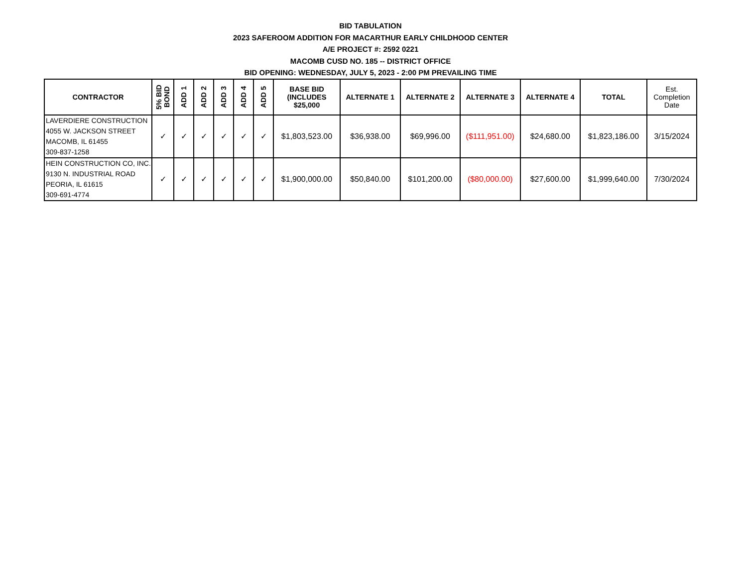BID TABULATION
2023 SAFEROOM ADDITION FOR MACARTHUR EARLY CHILDHOOD CENTER
A/E PROJECT #: 2592 0221
MACOMB CUSD NO. 185 -- DISTRICT OFFICE
BID OPENING: WEDNESDAY, JULY 5, 2023 - 2:00 PM PREVAILING TIME
| CONTRACTOR | 5% BID BOND | ADD 1 | ADD 2 | ADD 3 | ADD 4 | ADD 5 | BASE BID (INCLUDES $25,000 | ALTERNATE 1 | ALTERNATE 2 | ALTERNATE 3 | ALTERNATE 4 | TOTAL | Est. Completion Date |
| --- | --- | --- | --- | --- | --- | --- | --- | --- | --- | --- | --- | --- | --- |
| LAVERDIERE CONSTRUCTION 4055 W. JACKSON STREET MACOMB, IL 61455 309-837-1258 | ✓ | ✓ | ✓ | ✓ | ✓ | ✓ | $1,803,523.00 | $36,938.00 | $69,996.00 | ($111,951.00) | $24,680.00 | $1,823,186.00 | 3/15/2024 |
| HEIN CONSTRUCTION CO, INC. 9130 N. INDUSTRIAL ROAD PEORIA, IL 61615 309-691-4774 | ✓ | ✓ | ✓ | ✓ | ✓ | ✓ | $1,900,000.00 | $50,840.00 | $101,200.00 | ($80,000.00) | $27,600.00 | $1,999,640.00 | 7/30/2024 |